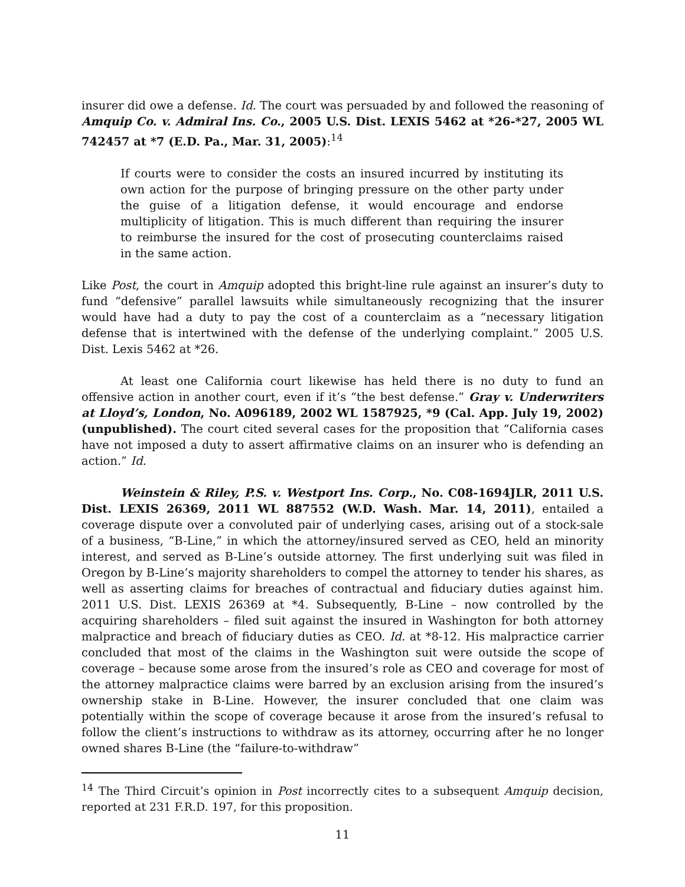insurer did owe a defense. Id. The court was persuaded by and followed the reasoning of Amquip Co. v. Admiral Ins. Co., 2005 U.S. Dist. LEXIS 5462 at *26-*27, 2005 WL 742457 at *7 (E.D. Pa., Mar. 31, 2005):<sup>14</sup>
If courts were to consider the costs an insured incurred by instituting its own action for the purpose of bringing pressure on the other party under the guise of a litigation defense, it would encourage and endorse multiplicity of litigation. This is much different than requiring the insurer to reimburse the insured for the cost of prosecuting counterclaims raised in the same action.
Like Post, the court in Amquip adopted this bright-line rule against an insurer’s duty to fund “defensive” parallel lawsuits while simultaneously recognizing that the insurer would have had a duty to pay the cost of a counterclaim as a “necessary litigation defense that is intertwined with the defense of the underlying complaint.” 2005 U.S. Dist. Lexis 5462 at *26.
At least one California court likewise has held there is no duty to fund an offensive action in another court, even if it’s “the best defense.” Gray v. Underwriters at Lloyd’s, London, No. A096189, 2002 WL 1587925, *9 (Cal. App. July 19, 2002) (unpublished). The court cited several cases for the proposition that “California cases have not imposed a duty to assert affirmative claims on an insurer who is defending an action.” Id.
Weinstein & Riley, P.S. v. Westport Ins. Corp., No. C08-1694JLR, 2011 U.S. Dist. LEXIS 26369, 2011 WL 887552 (W.D. Wash. Mar. 14, 2011), entailed a coverage dispute over a convoluted pair of underlying cases, arising out of a stock-sale of a business, “B-Line,” in which the attorney/insured served as CEO, held an minority interest, and served as B-Line’s outside attorney. The first underlying suit was filed in Oregon by B-Line’s majority shareholders to compel the attorney to tender his shares, as well as asserting claims for breaches of contractual and fiduciary duties against him. 2011 U.S. Dist. LEXIS 26369 at *4. Subsequently, B-Line – now controlled by the acquiring shareholders – filed suit against the insured in Washington for both attorney malpractice and breach of fiduciary duties as CEO. Id. at *8-12. His malpractice carrier concluded that most of the claims in the Washington suit were outside the scope of coverage – because some arose from the insured’s role as CEO and coverage for most of the attorney malpractice claims were barred by an exclusion arising from the insured’s ownership stake in B-Line. However, the insurer concluded that one claim was potentially within the scope of coverage because it arose from the insured’s refusal to follow the client’s instructions to withdraw as its attorney, occurring after he no longer owned shares B-Line (the “failure-to-withdraw”
<sup>14</sup> The Third Circuit’s opinion in Post incorrectly cites to a subsequent Amquip decision, reported at 231 F.R.D. 197, for this proposition.
11